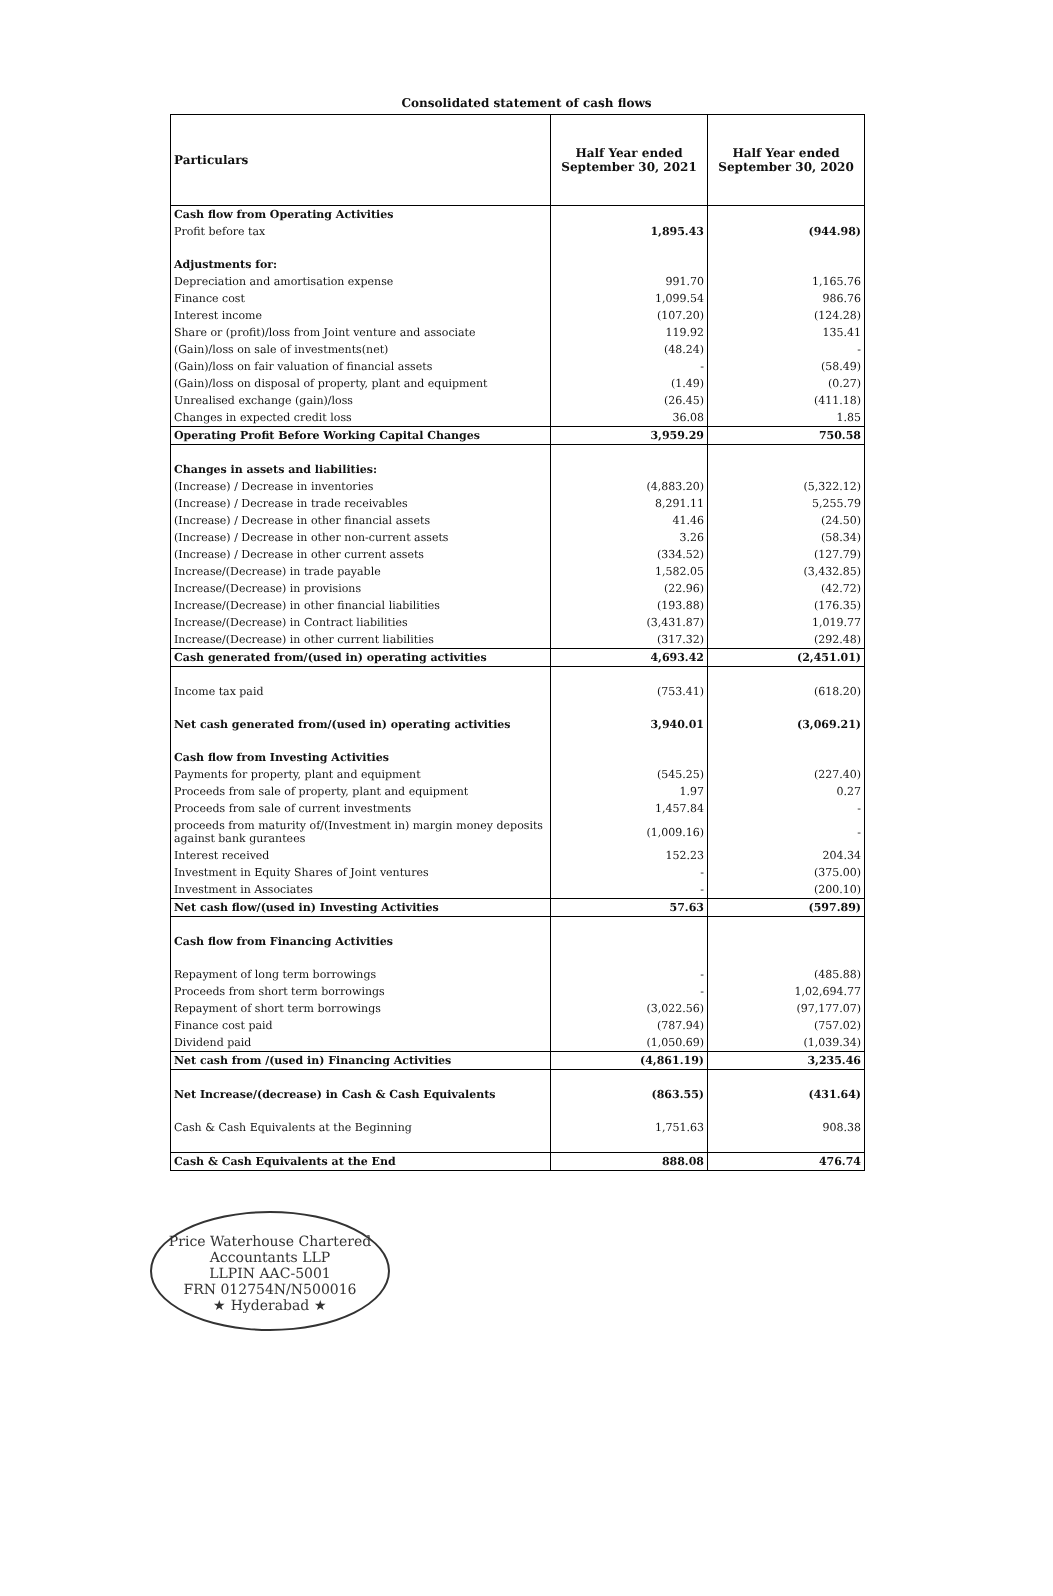Consolidated statement of cash flows
| Particulars | Half Year ended September 30, 2021 | Half Year ended September 30, 2020 |
| --- | --- | --- |
| Cash flow from Operating Activities | | |
| Profit before tax | 1,895.43 | (944.98) |
| Adjustments for: | | |
| Depreciation and amortisation expense | 991.70 | 1,165.76 |
| Finance cost | 1,099.54 | 986.76 |
| Interest income | (107.20) | (124.28) |
| Share or (profit)/loss from Joint venture and associate | 119.92 | 135.41 |
| (Gain)/loss on sale of investments(net) | (48.24) | - |
| (Gain)/loss on fair valuation of financial assets | - | (58.49) |
| (Gain)/loss on disposal of property, plant and equipment | (1.49) | (0.27) |
| Unrealised exchange (gain)/loss | (26.45) | (411.18) |
| Changes in expected credit loss | 36.08 | 1.85 |
| Operating Profit Before Working Capital Changes | 3,959.29 | 750.58 |
| Changes in assets and liabilities: | | |
| (Increase) / Decrease in inventories | (4,883.20) | (5,322.12) |
| (Increase) / Decrease in trade receivables | 8,291.11 | 5,255.79 |
| (Increase) / Decrease in other financial assets | 41.46 | (24.50) |
| (Increase) / Decrease in other non-current assets | 3.26 | (58.34) |
| (Increase) / Decrease in other current assets | (334.52) | (127.79) |
| Increase/(Decrease) in trade payable | 1,582.05 | (3,432.85) |
| Increase/(Decrease) in provisions | (22.96) | (42.72) |
| Increase/(Decrease) in other financial liabilities | (193.88) | (176.35) |
| Increase/(Decrease) in Contract liabilities | (3,431.87) | 1,019.77 |
| Increase/(Decrease) in other current liabilities | (317.32) | (292.48) |
| Cash generated from/(used in) operating activities | 4,693.42 | (2,451.01) |
| Income tax paid | (753.41) | (618.20) |
| Net cash generated from/(used in) operating activities | 3,940.01 | (3,069.21) |
| Cash flow from Investing Activities | | |
| Payments for property, plant and equipment | (545.25) | (227.40) |
| Proceeds from sale of property, plant and equipment | 1.97 | 0.27 |
| Proceeds from sale of current investments | 1,457.84 | - |
| proceeds from maturity of/(Investment in) margin money deposits against bank gurantees | (1,009.16) | - |
| Interest received | 152.23 | 204.34 |
| Investment in Equity Shares of Joint ventures | - | (375.00) |
| Investment in Associates | - | (200.10) |
| Net cash flow/(used in) Investing Activities | 57.63 | (597.89) |
| Cash flow from Financing Activities | | |
| Repayment of long term borrowings | - | (485.88) |
| Proceeds from short term borrowings | - | 1,02,694.77 |
| Repayment of short term borrowings | (3,022.56) | (97,177.07) |
| Finance cost paid | (787.94) | (757.02) |
| Dividend paid | (1,050.69) | (1,039.34) |
| Net cash from /(used in) Financing Activities | (4,861.19) | 3,235.46 |
| Net Increase/(decrease) in Cash & Cash Equivalents | (863.55) | (431.64) |
| Cash & Cash Equivalents at the Beginning | 1,751.63 | 908.38 |
| Cash & Cash Equivalents at the End | 888.08 | 476.74 |
Price Waterhouse Chartered Accountants LLP
LLPIN AAC-5001
FRN 012754N/N500016
★ Hyderabad ★